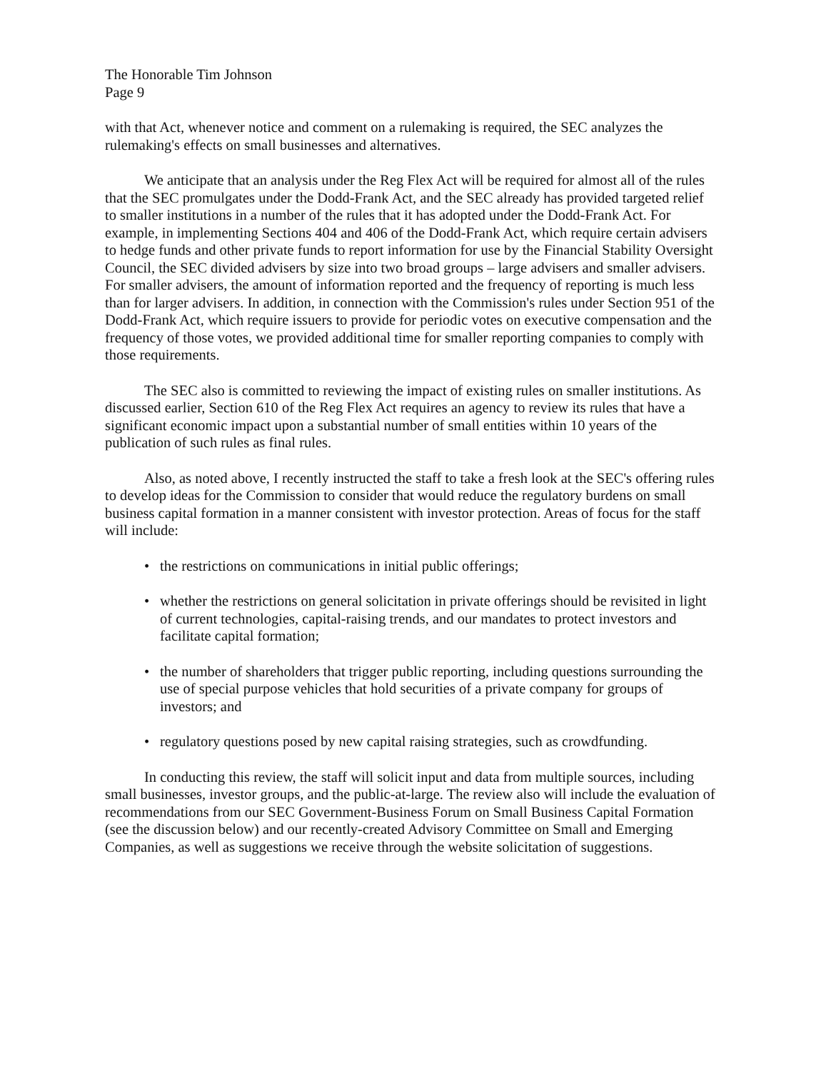The Honorable Tim Johnson
Page 9
with that Act, whenever notice and comment on a rulemaking is required, the SEC analyzes the rulemaking's effects on small businesses and alternatives.
We anticipate that an analysis under the Reg Flex Act will be required for almost all of the rules that the SEC promulgates under the Dodd-Frank Act, and the SEC already has provided targeted relief to smaller institutions in a number of the rules that it has adopted under the Dodd-Frank Act. For example, in implementing Sections 404 and 406 of the Dodd-Frank Act, which require certain advisers to hedge funds and other private funds to report information for use by the Financial Stability Oversight Council, the SEC divided advisers by size into two broad groups – large advisers and smaller advisers. For smaller advisers, the amount of information reported and the frequency of reporting is much less than for larger advisers. In addition, in connection with the Commission's rules under Section 951 of the Dodd-Frank Act, which require issuers to provide for periodic votes on executive compensation and the frequency of those votes, we provided additional time for smaller reporting companies to comply with those requirements.
The SEC also is committed to reviewing the impact of existing rules on smaller institutions. As discussed earlier, Section 610 of the Reg Flex Act requires an agency to review its rules that have a significant economic impact upon a substantial number of small entities within 10 years of the publication of such rules as final rules.
Also, as noted above, I recently instructed the staff to take a fresh look at the SEC's offering rules to develop ideas for the Commission to consider that would reduce the regulatory burdens on small business capital formation in a manner consistent with investor protection. Areas of focus for the staff will include:
• the restrictions on communications in initial public offerings;
• whether the restrictions on general solicitation in private offerings should be revisited in light of current technologies, capital-raising trends, and our mandates to protect investors and facilitate capital formation;
• the number of shareholders that trigger public reporting, including questions surrounding the use of special purpose vehicles that hold securities of a private company for groups of investors; and
• regulatory questions posed by new capital raising strategies, such as crowdfunding.
In conducting this review, the staff will solicit input and data from multiple sources, including small businesses, investor groups, and the public-at-large. The review also will include the evaluation of recommendations from our SEC Government-Business Forum on Small Business Capital Formation (see the discussion below) and our recently-created Advisory Committee on Small and Emerging Companies, as well as suggestions we receive through the website solicitation of suggestions.